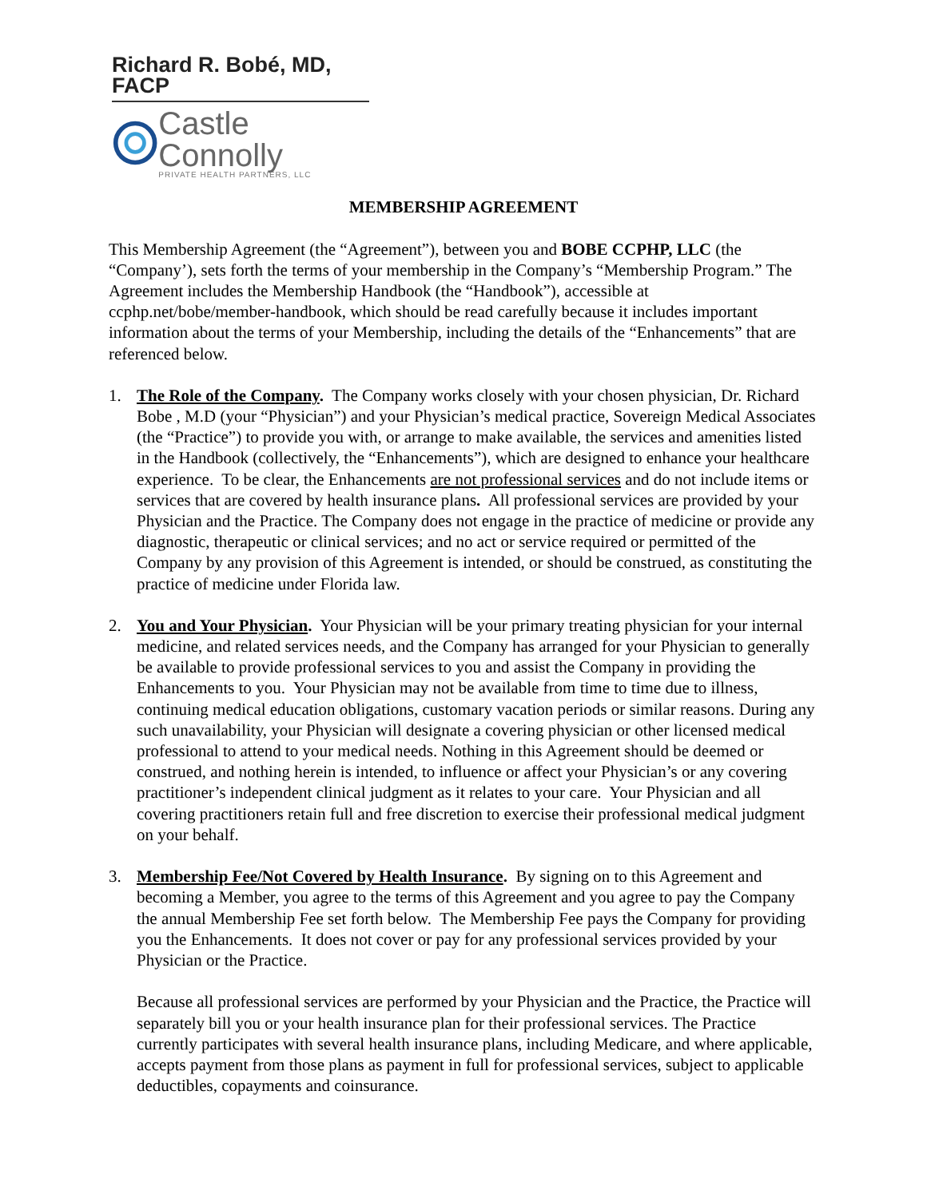Richard R. Bobé, MD, FACP
Castle Connolly
PRIVATE HEALTH PARTNERS, LLC
MEMBERSHIP AGREEMENT
This Membership Agreement (the “Agreement”), between you and BOBE CCPHP, LLC (the “Company’), sets forth the terms of your membership in the Company’s “Membership Program.” The Agreement includes the Membership Handbook (the “Handbook”), accessible at ccphp.net/bobe/member-handbook, which should be read carefully because it includes important information about the terms of your Membership, including the details of the “Enhancements” that are referenced below.
1. The Role of the Company. The Company works closely with your chosen physician, Dr. Richard Bobe , M.D (your “Physician”) and your Physician’s medical practice, Sovereign Medical Associates (the “Practice”) to provide you with, or arrange to make available, the services and amenities listed in the Handbook (collectively, the “Enhancements”), which are designed to enhance your healthcare experience. To be clear, the Enhancements are not professional services and do not include items or services that are covered by health insurance plans. All professional services are provided by your Physician and the Practice. The Company does not engage in the practice of medicine or provide any diagnostic, therapeutic or clinical services; and no act or service required or permitted of the Company by any provision of this Agreement is intended, or should be construed, as constituting the practice of medicine under Florida law.
2. You and Your Physician. Your Physician will be your primary treating physician for your internal medicine, and related services needs, and the Company has arranged for your Physician to generally be available to provide professional services to you and assist the Company in providing the Enhancements to you. Your Physician may not be available from time to time due to illness, continuing medical education obligations, customary vacation periods or similar reasons. During any such unavailability, your Physician will designate a covering physician or other licensed medical professional to attend to your medical needs. Nothing in this Agreement should be deemed or construed, and nothing herein is intended, to influence or affect your Physician’s or any covering practitioner’s independent clinical judgment as it relates to your care. Your Physician and all covering practitioners retain full and free discretion to exercise their professional medical judgment on your behalf.
3. Membership Fee/Not Covered by Health Insurance. By signing on to this Agreement and becoming a Member, you agree to the terms of this Agreement and you agree to pay the Company the annual Membership Fee set forth below. The Membership Fee pays the Company for providing you the Enhancements. It does not cover or pay for any professional services provided by your Physician or the Practice.
Because all professional services are performed by your Physician and the Practice, the Practice will separately bill you or your health insurance plan for their professional services. The Practice currently participates with several health insurance plans, including Medicare, and where applicable, accepts payment from those plans as payment in full for professional services, subject to applicable deductibles, copayments and coinsurance.